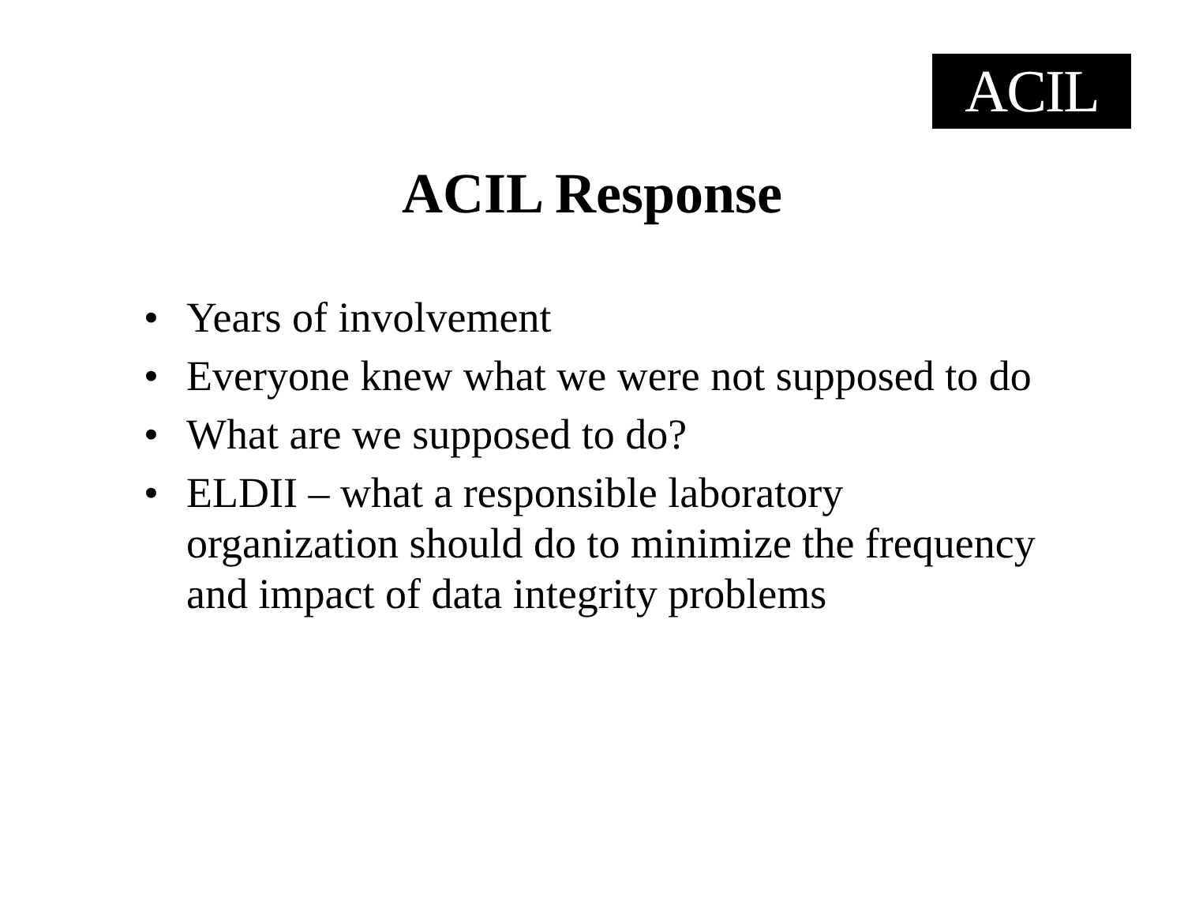ACIL
ACIL Response
• Years of involvement
• Everyone knew what we were not supposed to do
• What are we supposed to do?
• ELDII – what a responsible laboratory organization should do to minimize the frequency and impact of data integrity problems